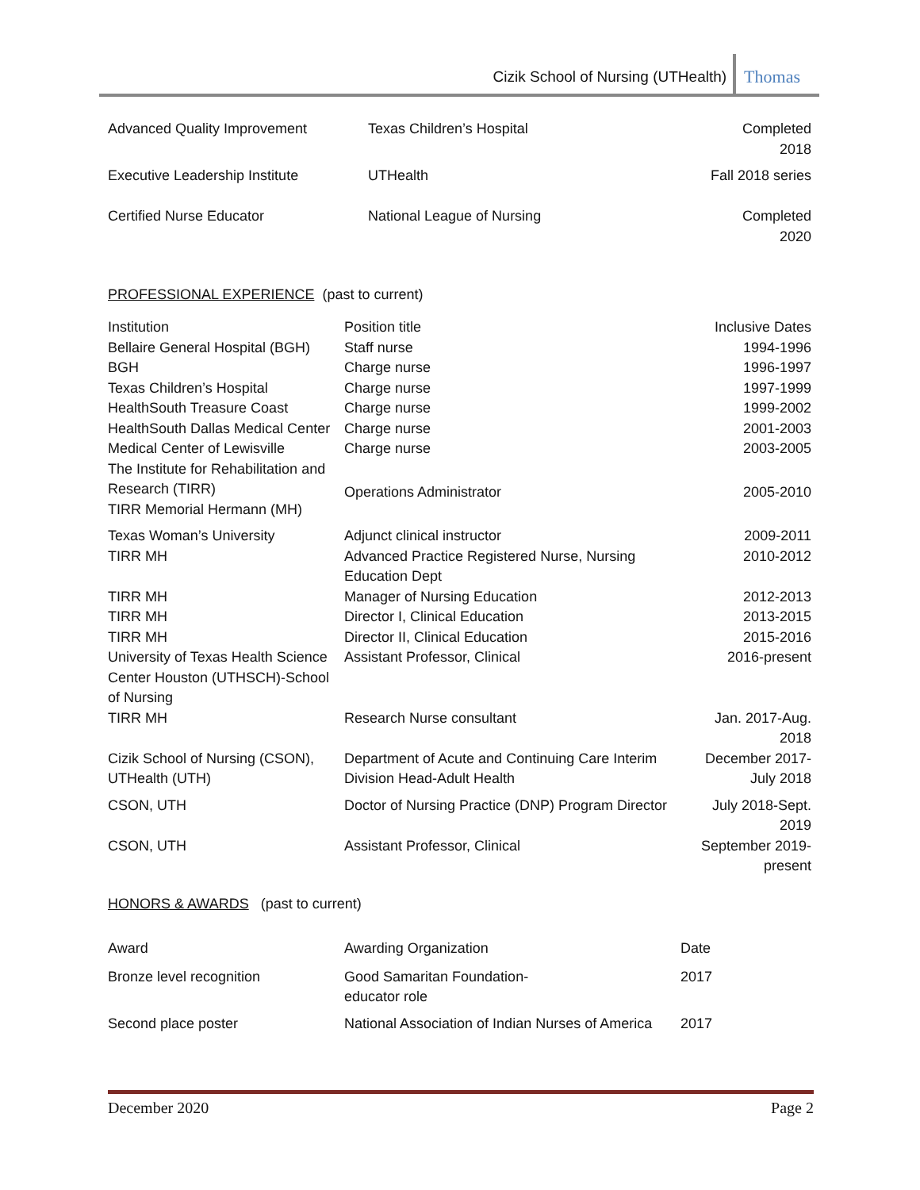Cizik School of Nursing (UTHealth) Thomas
| Advanced Quality Improvement | Texas Children’s Hospital | Completed 2018 |
| Executive Leadership Institute | UTHealth | Fall 2018 series |
| Certified Nurse Educator | National League of Nursing | Completed 2020 |
PROFESSIONAL EXPERIENCE (past to current)
| Institution | Position title | Inclusive Dates |
| --- | --- | --- |
| Bellaire General Hospital (BGH) | Staff nurse | 1994-1996 |
| BGH | Charge nurse | 1996-1997 |
| Texas Children’s Hospital | Charge nurse | 1997-1999 |
| HealthSouth Treasure Coast | Charge nurse | 1999-2002 |
| HealthSouth Dallas Medical Center | Charge nurse | 2001-2003 |
| Medical Center of Lewisville | Charge nurse | 2003-2005 |
| The Institute for Rehabilitation and Research (TIRR) TIRR Memorial Hermann (MH) | Operations Administrator | 2005-2010 |
| Texas Woman’s University | Adjunct clinical instructor | 2009-2011 |
| TIRR MH | Advanced Practice Registered Nurse, Nursing Education Dept | 2010-2012 |
| TIRR MH | Manager of Nursing Education | 2012-2013 |
| TIRR MH | Director I, Clinical Education | 2013-2015 |
| TIRR MH | Director II, Clinical Education | 2015-2016 |
| University of Texas Health Science Center Houston (UTHSCH)-School of Nursing | Assistant Professor, Clinical | 2016-present |
| TIRR MH | Research Nurse consultant | Jan. 2017-Aug. 2018 |
| Cizik School of Nursing (CSON), UTHealth (UTH) | Department of Acute and Continuing Care Interim Division Head-Adult Health | December 2017-July 2018 |
| CSON, UTH | Doctor of Nursing Practice (DNP) Program Director | July 2018-Sept. 2019 |
| CSON, UTH | Assistant Professor, Clinical | September 2019-present |
HONORS & AWARDS (past to current)
| Award | Awarding Organization | Date |
| --- | --- | --- |
| Bronze level recognition | Good Samaritan Foundation- educator role | 2017 |
| Second place poster | National Association of Indian Nurses of America | 2017 |
December 2020 Page 2